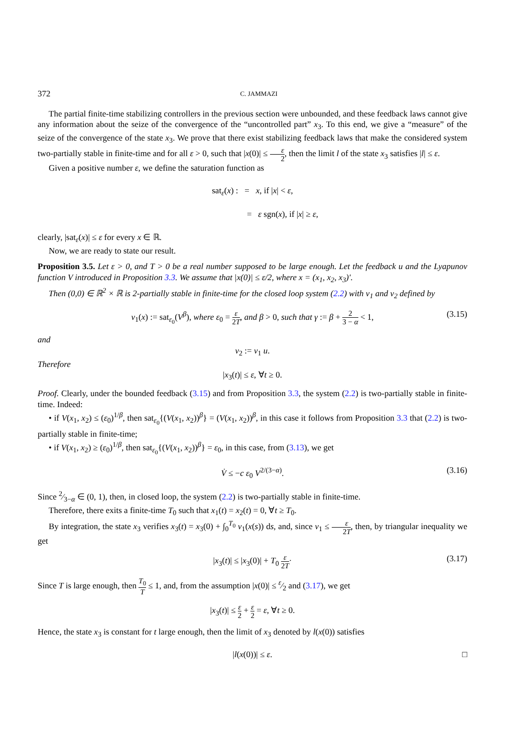372 C. JAMMAZI
The partial finite-time stabilizing controllers in the previous section were unbounded, and these feedback laws cannot give any information about the seize of the convergence of the “uncontrolled part” x<sub>3</sub>. To this end, we give a “measure” of the seize of the convergence of the state x<sub>3</sub>. We prove that there exist stabilizing feedback laws that make the considered system two-partially stable in finite-time and for all ε > 0, such that |x(0)| ≤ ε 2, then the limit l of the state x<sub>3</sub> satisfies |l| ≤ ε.
Given a positive number ε, we define the saturation function as
sat<sub>ε</sub>(x) : = x, if |x| < ε,
= ε sgn(x), if |x| ≥ ε,
clearly, |sat<sub>ε</sub>(x)| ≤ ε for every x ∈ ℝ.
Now, we are ready to state our result.
Proposition 3.5. Let ε > 0, and T > 0 be a real number supposed to be large enough. Let the feedback u and the Lyapunov function V introduced in Proposition 3.3. We assume that |x(0)| ≤ ε/2, where x = (x<sub>1</sub>, x<sub>2</sub>, x<sub>3</sub>)′.
Then (0,0) ∈ ℝ<sup>2</sup> × ℝ is 2-partially stable in finite-time for the closed loop system (2.2) with v<sub>1</sub> and v<sub>2</sub> defined by
v<sub>1</sub>(x) := sat<sub>ε<sub>0</sub></sub>(V<sup>β</sup>), where ε<sub>0</sub> = ε 2T, and β > 0, such that γ := β + 2 3 − α < 1, (3.15)
and
v<sub>2</sub> := v<sub>1</sub> u.
Therefore
|x<sub>3</sub>(t)| ≤ ε, ∀t ≥ 0.
Proof. Clearly, under the bounded feedback (3.15) and from Proposition 3.3, the system (2.2) is two-partially stable in finite-time. Indeed:
• if V(x<sub>1</sub>, x<sub>2</sub>) ≤ (ε<sub>0</sub>)<sup>1/β</sup>, then sat<sub>ε<sub>0</sub></sub>{(V(x<sub>1</sub>, x<sub>2</sub>))<sup>β</sup>} = (V(x<sub>1</sub>, x<sub>2</sub>))<sup>β</sup>, in this case it follows from Proposition 3.3 that (2.2) is two-partially stable in finite-time;
• if V(x<sub>1</sub>, x<sub>2</sub>) ≥ (ε<sub>0</sub>)<sup>1/β</sup>, then sat<sub>ε<sub>0</sub></sub>{(V(x<sub>1</sub>, x<sub>2</sub>))<sup>β</sup>} = ε<sub>0</sub>, in this case, from (3.13), we get
V̇ ≤ −c ε<sub>0</sub> V<sup>2/(3−α)</sup>. (3.16)
Since 2⁄3−α ∈ (0, 1), then, in closed loop, the system (2.2) is two-partially stable in finite-time.
Therefore, there exits a finite-time T<sub>0</sub> such that x<sub>1</sub>(t) = x<sub>2</sub>(t) = 0, ∀t ≥ T<sub>0</sub>.
By integration, the state x<sub>3</sub> verifies x<sub>3</sub>(t) = x<sub>3</sub>(0) + ∫<sub>0</sub><sup>T<sub>0</sub></sup> v<sub>1</sub>(x(s)) ds, and, since v<sub>1</sub> ≤ ε 2T, then, by triangular inequality we get
|x<sub>3</sub>(t)| ≤ |x<sub>3</sub>(0)| + T<sub>0</sub> ε 2T· (3.17)
Since T is large enough, then T<sub>0</sub> T ≤ 1, and, from the assumption |x(0)| ≤ ε⁄2 and (3.17), we get
|x<sub>3</sub>(t)| ≤ ε 2 + ε 2 = ε, ∀t ≥ 0.
Hence, the state x<sub>3</sub> is constant for t large enough, then the limit of x<sub>3</sub> denoted by l(x(0)) satisfies
|l(x(0))| ≤ ε. □